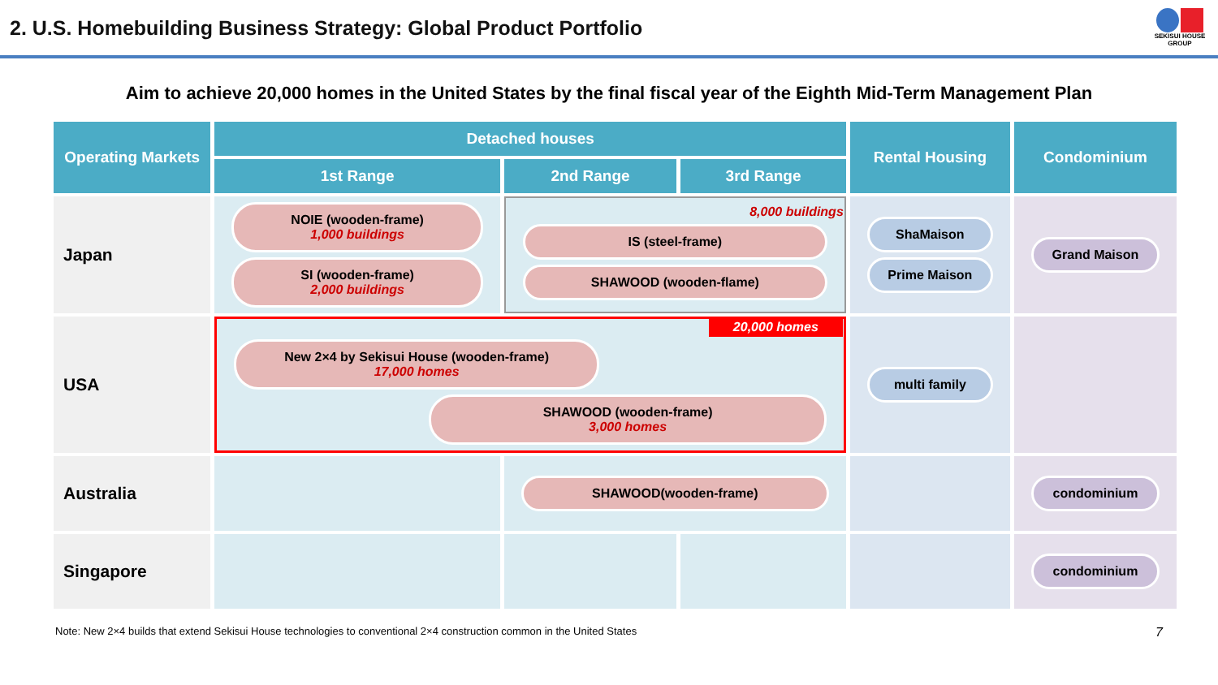2. U.S. Homebuilding Business Strategy: Global Product Portfolio
SEKISUI HOUSE GROUP
Aim to achieve 20,000 homes in the United States by the final fiscal year of the Eighth Mid-Term Management Plan
| Operating Markets | Detached houses | | | Rental Housing | Condominium |
| --- | --- | --- | --- | --- | --- |
| | 1st Range | 2nd Range | 3rd Range | | |
| Japan | NOIE (wooden-frame) 1,000 buildings SI (wooden-frame) 2,000 buildings | 8,000 buildings IS (steel-frame) SHAWOOD (wooden-flame) | | ShaMaison Prime Maison | Grand Maison |
| USA | 20,000 homes New 2×4 by Sekisui House (wooden-frame) 17,000 homes SHAWOOD (wooden-frame) 3,000 homes | | | multi family | |
| Australia | | SHAWOOD(wooden-frame) | | | condominium |
| Singapore | | | | | condominium |
Note: New 2×4 builds that extend Sekisui House technologies to conventional 2×4 construction common in the United States 7